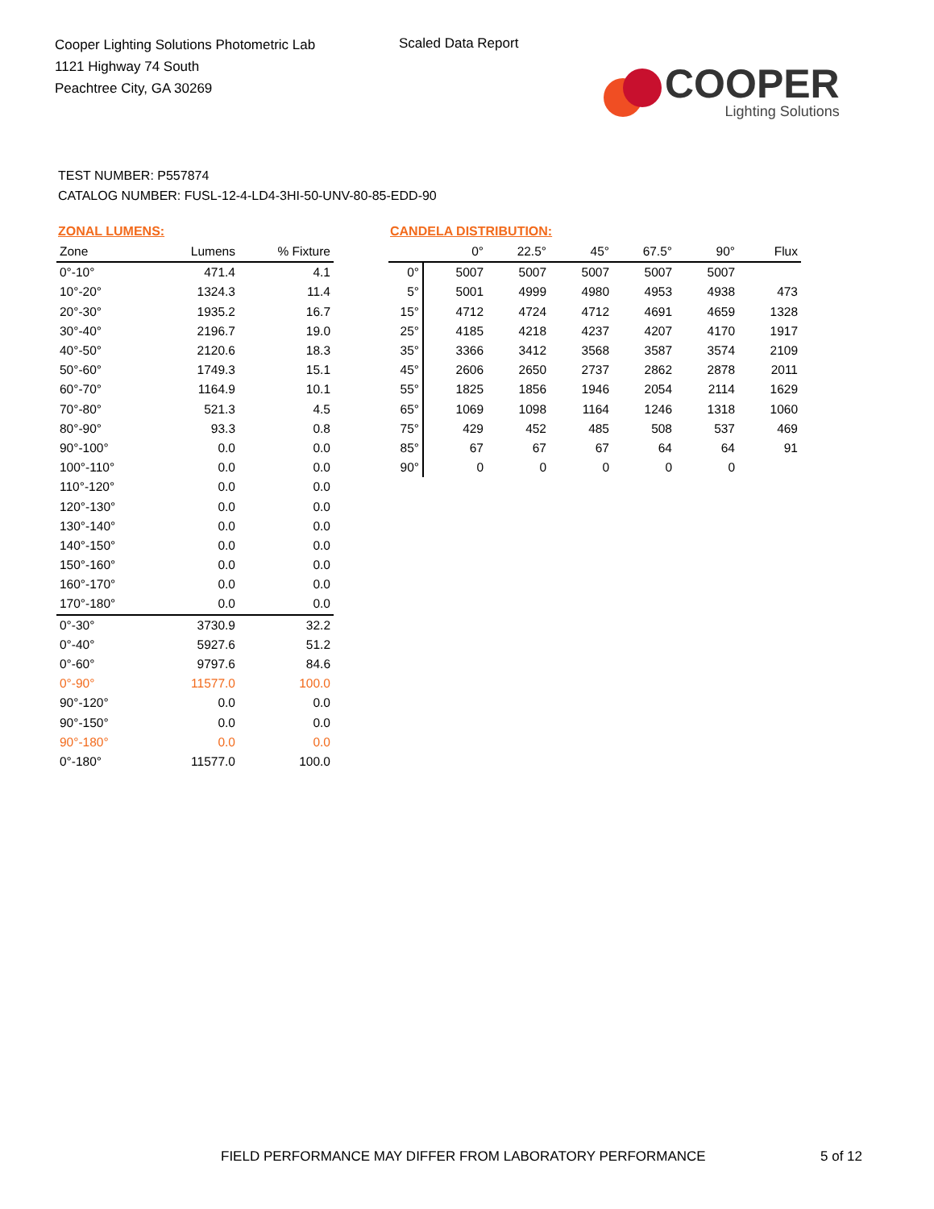Cooper Lighting Solutions Photometric Lab
1121 Highway 74 South
Peachtree City, GA 30269
Scaled Data Report
COOPER
Lighting Solutions
TEST NUMBER: P557874
CATALOG NUMBER: FUSL-12-4-LD4-3HI-50-UNV-80-85-EDD-90
ZONAL LUMENS:
| Zone | Lumens | % Fixture |
| --- | --- | --- |
| 0°-10° | 471.4 | 4.1 |
| 10°-20° | 1324.3 | 11.4 |
| 20°-30° | 1935.2 | 16.7 |
| 30°-40° | 2196.7 | 19.0 |
| 40°-50° | 2120.6 | 18.3 |
| 50°-60° | 1749.3 | 15.1 |
| 60°-70° | 1164.9 | 10.1 |
| 70°-80° | 521.3 | 4.5 |
| 80°-90° | 93.3 | 0.8 |
| 90°-100° | 0.0 | 0.0 |
| 100°-110° | 0.0 | 0.0 |
| 110°-120° | 0.0 | 0.0 |
| 120°-130° | 0.0 | 0.0 |
| 130°-140° | 0.0 | 0.0 |
| 140°-150° | 0.0 | 0.0 |
| 150°-160° | 0.0 | 0.0 |
| 160°-170° | 0.0 | 0.0 |
| 170°-180° | 0.0 | 0.0 |
| 0°-30° | 3730.9 | 32.2 |
| 0°-40° | 5927.6 | 51.2 |
| 0°-60° | 9797.6 | 84.6 |
| 0°-90° | 11577.0 | 100.0 |
| 90°-120° | 0.0 | 0.0 |
| 90°-150° | 0.0 | 0.0 |
| 90°-180° | 0.0 | 0.0 |
| 0°-180° | 11577.0 | 100.0 |
CANDELA DISTRIBUTION:
| | 0° | 22.5° | 45° | 67.5° | 90° | Flux |
| --- | --- | --- | --- | --- | --- | --- |
| 0° | 5007 | 5007 | 5007 | 5007 | 5007 | |
| 5° | 5001 | 4999 | 4980 | 4953 | 4938 | 473 |
| 15° | 4712 | 4724 | 4712 | 4691 | 4659 | 1328 |
| 25° | 4185 | 4218 | 4237 | 4207 | 4170 | 1917 |
| 35° | 3366 | 3412 | 3568 | 3587 | 3574 | 2109 |
| 45° | 2606 | 2650 | 2737 | 2862 | 2878 | 2011 |
| 55° | 1825 | 1856 | 1946 | 2054 | 2114 | 1629 |
| 65° | 1069 | 1098 | 1164 | 1246 | 1318 | 1060 |
| 75° | 429 | 452 | 485 | 508 | 537 | 469 |
| 85° | 67 | 67 | 67 | 64 | 64 | 91 |
| 90° | 0 | 0 | 0 | 0 | 0 | |
FIELD PERFORMANCE MAY DIFFER FROM LABORATORY PERFORMANCE
5 of 12